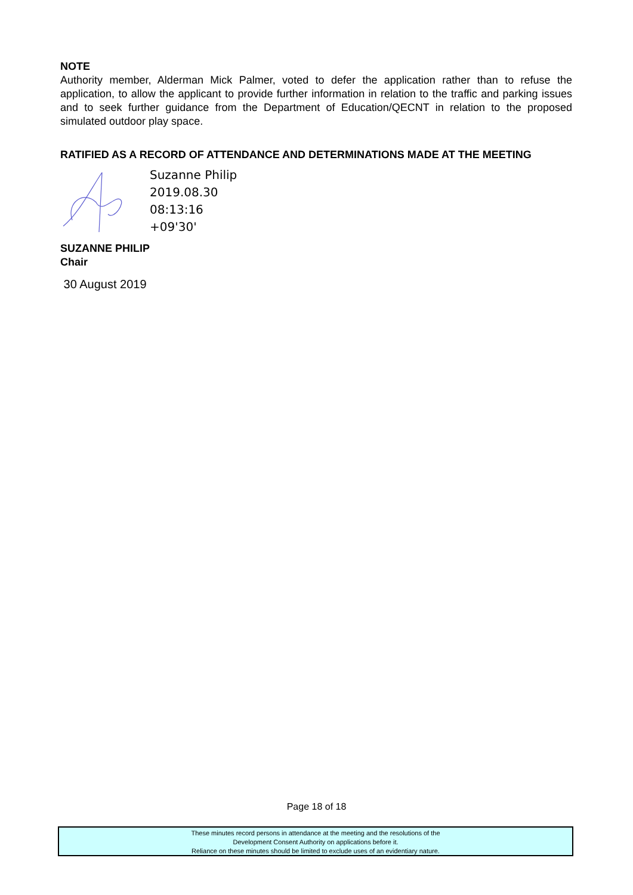NOTE
Authority member, Alderman Mick Palmer, voted to defer the application rather than to refuse the application, to allow the applicant to provide further information in relation to the traffic and parking issues and to seek further guidance from the Department of Education/QECNT in relation to the proposed simulated outdoor play space.
RATIFIED AS A RECORD OF ATTENDANCE AND DETERMINATIONS MADE AT THE MEETING
Suzanne Philip
2019.08.30
08:13:16
+09'30'
SUZANNE PHILIP
Chair
30 August 2019
Page 18 of 18
These minutes record persons in attendance at the meeting and the resolutions of the
Development Consent Authority on applications before it.
Reliance on these minutes should be limited to exclude uses of an evidentiary nature.